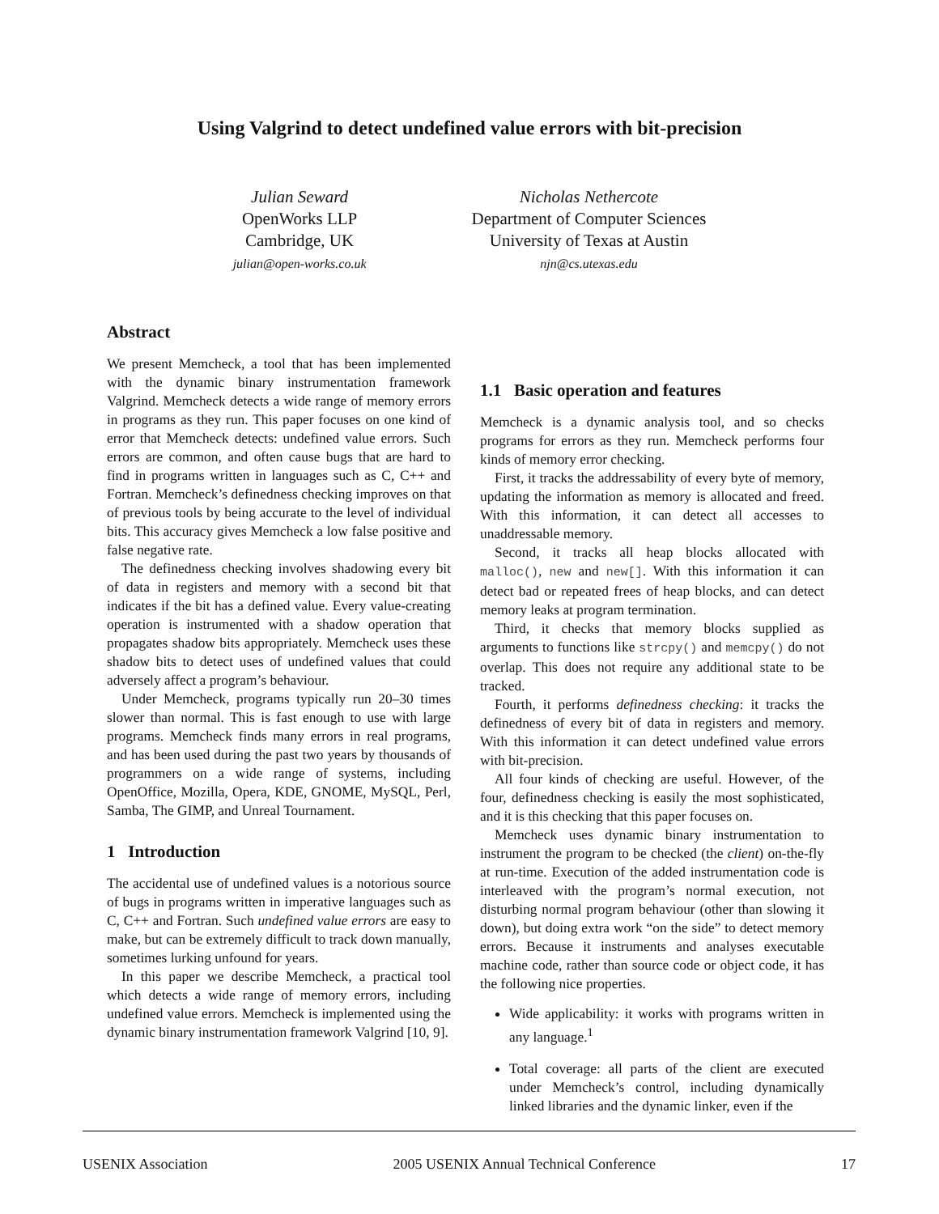Using Valgrind to detect undefined value errors with bit-precision
Julian Seward
OpenWorks LLP
Cambridge, UK
julian@open-works.co.uk
Nicholas Nethercote
Department of Computer Sciences
University of Texas at Austin
njn@cs.utexas.edu
Abstract
We present Memcheck, a tool that has been implemented with the dynamic binary instrumentation framework Valgrind. Memcheck detects a wide range of memory errors in programs as they run. This paper focuses on one kind of error that Memcheck detects: undefined value errors. Such errors are common, and often cause bugs that are hard to find in programs written in languages such as C, C++ and Fortran. Memcheck’s definedness checking improves on that of previous tools by being accurate to the level of individual bits. This accuracy gives Memcheck a low false positive and false negative rate.
The definedness checking involves shadowing every bit of data in registers and memory with a second bit that indicates if the bit has a defined value. Every value-creating operation is instrumented with a shadow operation that propagates shadow bits appropriately. Memcheck uses these shadow bits to detect uses of undefined values that could adversely affect a program’s behaviour.
Under Memcheck, programs typically run 20–30 times slower than normal. This is fast enough to use with large programs. Memcheck finds many errors in real programs, and has been used during the past two years by thousands of programmers on a wide range of systems, including OpenOffice, Mozilla, Opera, KDE, GNOME, MySQL, Perl, Samba, The GIMP, and Unreal Tournament.
1 Introduction
The accidental use of undefined values is a notorious source of bugs in programs written in imperative languages such as C, C++ and Fortran. Such undefined value errors are easy to make, but can be extremely difficult to track down manually, sometimes lurking unfound for years.
In this paper we describe Memcheck, a practical tool which detects a wide range of memory errors, including undefined value errors. Memcheck is implemented using the dynamic binary instrumentation framework Valgrind [10, 9].
1.1 Basic operation and features
Memcheck is a dynamic analysis tool, and so checks programs for errors as they run. Memcheck performs four kinds of memory error checking.
First, it tracks the addressability of every byte of memory, updating the information as memory is allocated and freed. With this information, it can detect all accesses to unaddressable memory.
Second, it tracks all heap blocks allocated with malloc(), new and new[]. With this information it can detect bad or repeated frees of heap blocks, and can detect memory leaks at program termination.
Third, it checks that memory blocks supplied as arguments to functions like strcpy() and memcpy() do not overlap. This does not require any additional state to be tracked.
Fourth, it performs definedness checking: it tracks the definedness of every bit of data in registers and memory. With this information it can detect undefined value errors with bit-precision.
All four kinds of checking are useful. However, of the four, definedness checking is easily the most sophisticated, and it is this checking that this paper focuses on.
Memcheck uses dynamic binary instrumentation to instrument the program to be checked (the client) on-the-fly at run-time. Execution of the added instrumentation code is interleaved with the program’s normal execution, not disturbing normal program behaviour (other than slowing it down), but doing extra work “on the side” to detect memory errors. Because it instruments and analyses executable machine code, rather than source code or object code, it has the following nice properties.
Wide applicability: it works with programs written in any language.<sup>1</sup>
Total coverage: all parts of the client are executed under Memcheck’s control, including dynamically linked libraries and the dynamic linker, even if the
USENIX Association 2005 USENIX Annual Technical Conference 17